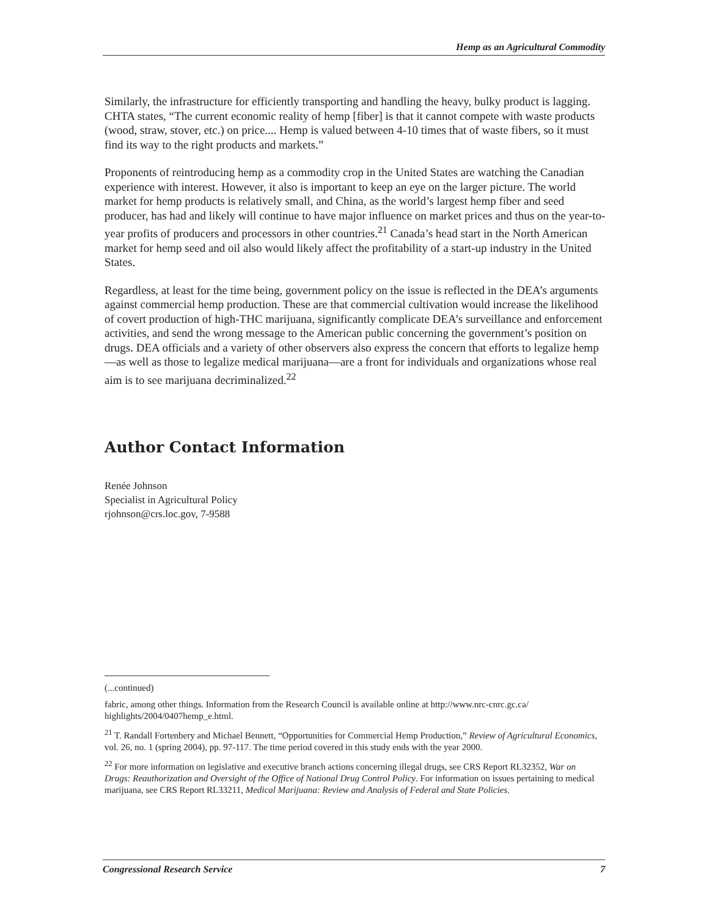Hemp as an Agricultural Commodity
Similarly, the infrastructure for efficiently transporting and handling the heavy, bulky product is lagging. CHTA states, “The current economic reality of hemp [fiber] is that it cannot compete with waste products (wood, straw, stover, etc.) on price.... Hemp is valued between 4-10 times that of waste fibers, so it must find its way to the right products and markets.”
Proponents of reintroducing hemp as a commodity crop in the United States are watching the Canadian experience with interest. However, it also is important to keep an eye on the larger picture. The world market for hemp products is relatively small, and China, as the world’s largest hemp fiber and seed producer, has had and likely will continue to have major influence on market prices and thus on the year-to-year profits of producers and processors in other countries.<sup>21</sup> Canada’s head start in the North American market for hemp seed and oil also would likely affect the profitability of a start-up industry in the United States.
Regardless, at least for the time being, government policy on the issue is reflected in the DEA’s arguments against commercial hemp production. These are that commercial cultivation would increase the likelihood of covert production of high-THC marijuana, significantly complicate DEA’s surveillance and enforcement activities, and send the wrong message to the American public concerning the government’s position on drugs. DEA officials and a variety of other observers also express the concern that efforts to legalize hemp—as well as those to legalize medical marijuana—are a front for individuals and organizations whose real aim is to see marijuana decriminalized.<sup>22</sup>
Author Contact Information
Renée Johnson
Specialist in Agricultural Policy
rjohnson@crs.loc.gov, 7-9588
(...continued)
fabric, among other things. Information from the Research Council is available online at http://www.nrc-cnrc.gc.ca/ highlights/2004/0407hemp_e.html.
<sup>21</sup> T. Randall Fortenbery and Michael Bennett, “Opportunities for Commercial Hemp Production,” Review of Agricultural Economics, vol. 26, no. 1 (spring 2004), pp. 97-117. The time period covered in this study ends with the year 2000.
<sup>22</sup> For more information on legislative and executive branch actions concerning illegal drugs, see CRS Report RL32352, War on Drugs: Reauthorization and Oversight of the Office of National Drug Control Policy. For information on issues pertaining to medical marijuana, see CRS Report RL33211, Medical Marijuana: Review and Analysis of Federal and State Policies.
Congressional Research Service 7